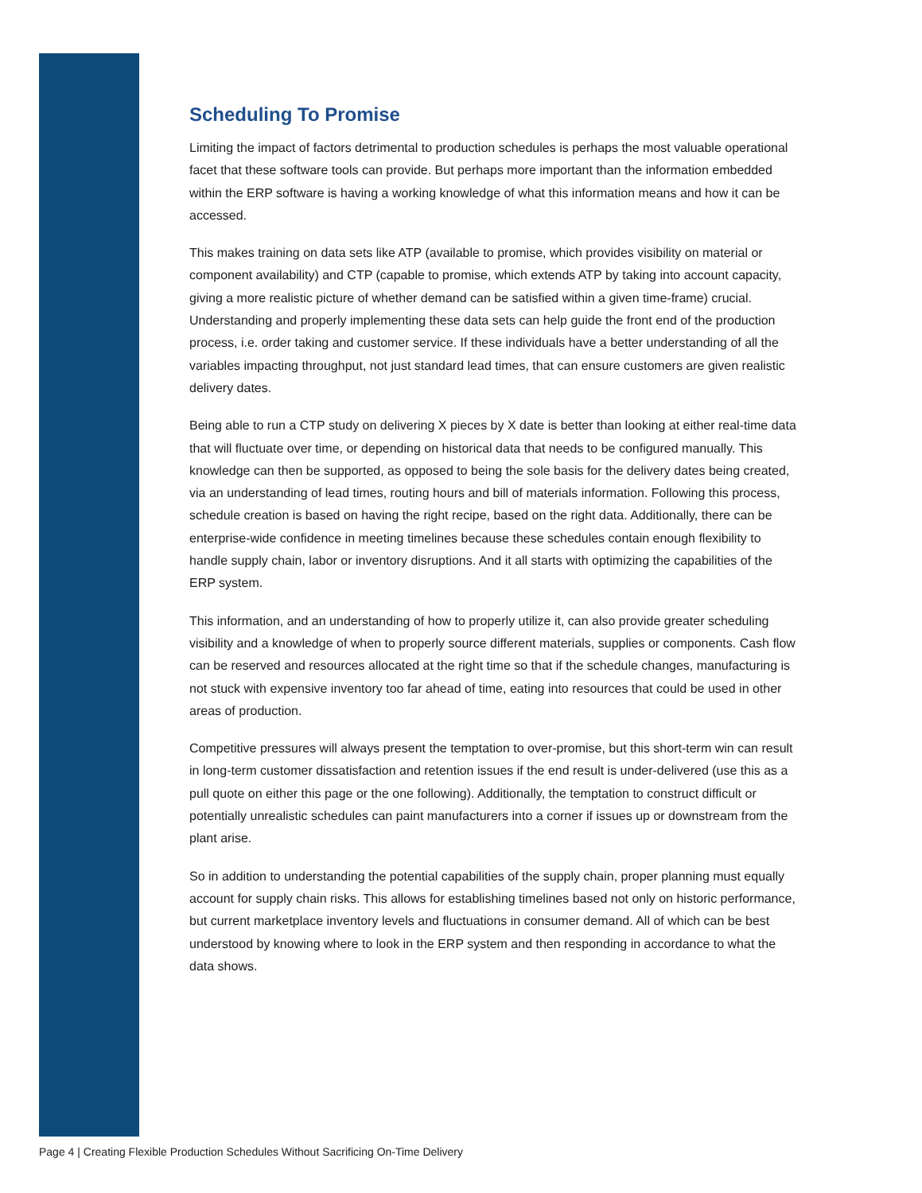Scheduling To Promise
Limiting the impact of factors detrimental to production schedules is perhaps the most valuable operational facet that these software tools can provide. But perhaps more important than the information embedded within the ERP software is having a working knowledge of what this information means and how it can be accessed.
This makes training on data sets like ATP (available to promise, which provides visibility on material or component availability) and CTP (capable to promise, which extends ATP by taking into account capacity, giving a more realistic picture of whether demand can be satisfied within a given time-frame) crucial. Understanding and properly implementing these data sets can help guide the front end of the production process, i.e. order taking and customer service. If these individuals have a better understanding of all the variables impacting throughput, not just standard lead times, that can ensure customers are given realistic delivery dates.
Being able to run a CTP study on delivering X pieces by X date is better than looking at either real-time data that will fluctuate over time, or depending on historical data that needs to be configured manually. This knowledge can then be supported, as opposed to being the sole basis for the delivery dates being created, via an understanding of lead times, routing hours and bill of materials information. Following this process, schedule creation is based on having the right recipe, based on the right data. Additionally, there can be enterprise-wide confidence in meeting timelines because these schedules contain enough flexibility to handle supply chain, labor or inventory disruptions. And it all starts with optimizing the capabilities of the ERP system.
This information, and an understanding of how to properly utilize it, can also provide greater scheduling visibility and a knowledge of when to properly source different materials, supplies or components. Cash flow can be reserved and resources allocated at the right time so that if the schedule changes, manufacturing is not stuck with expensive inventory too far ahead of time, eating into resources that could be used in other areas of production.
Competitive pressures will always present the temptation to over-promise, but this short-term win can result in long-term customer dissatisfaction and retention issues if the end result is under-delivered (use this as a pull quote on either this page or the one following). Additionally, the temptation to construct difficult or potentially unrealistic schedules can paint manufacturers into a corner if issues up or downstream from the plant arise.
So in addition to understanding the potential capabilities of the supply chain, proper planning must equally account for supply chain risks. This allows for establishing timelines based not only on historic performance, but current marketplace inventory levels and fluctuations in consumer demand. All of which can be best understood by knowing where to look in the ERP system and then responding in accordance to what the data shows.
Page 4 | Creating Flexible Production Schedules Without Sacrificing On-Time Delivery